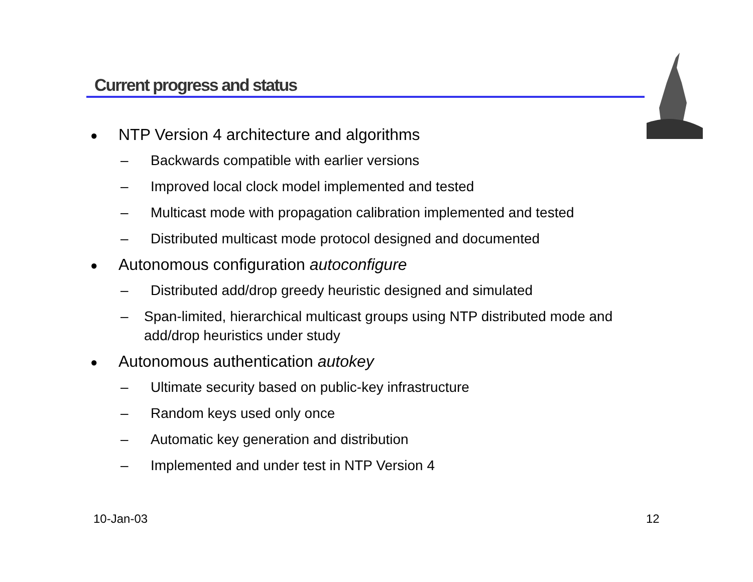Current progress and status
● NTP Version 4 architecture and algorithms
– Backwards compatible with earlier versions
– Improved local clock model implemented and tested
– Multicast mode with propagation calibration implemented and tested
– Distributed multicast mode protocol designed and documented
● Autonomous configuration autoconfigure
– Distributed add/drop greedy heuristic designed and simulated
– Span-limited, hierarchical multicast groups using NTP distributed mode and add/drop heuristics under study
● Autonomous authentication autokey
– Ultimate security based on public-key infrastructure
– Random keys used only once
– Automatic key generation and distribution
– Implemented and under test in NTP Version 4
10-Jan-03 12